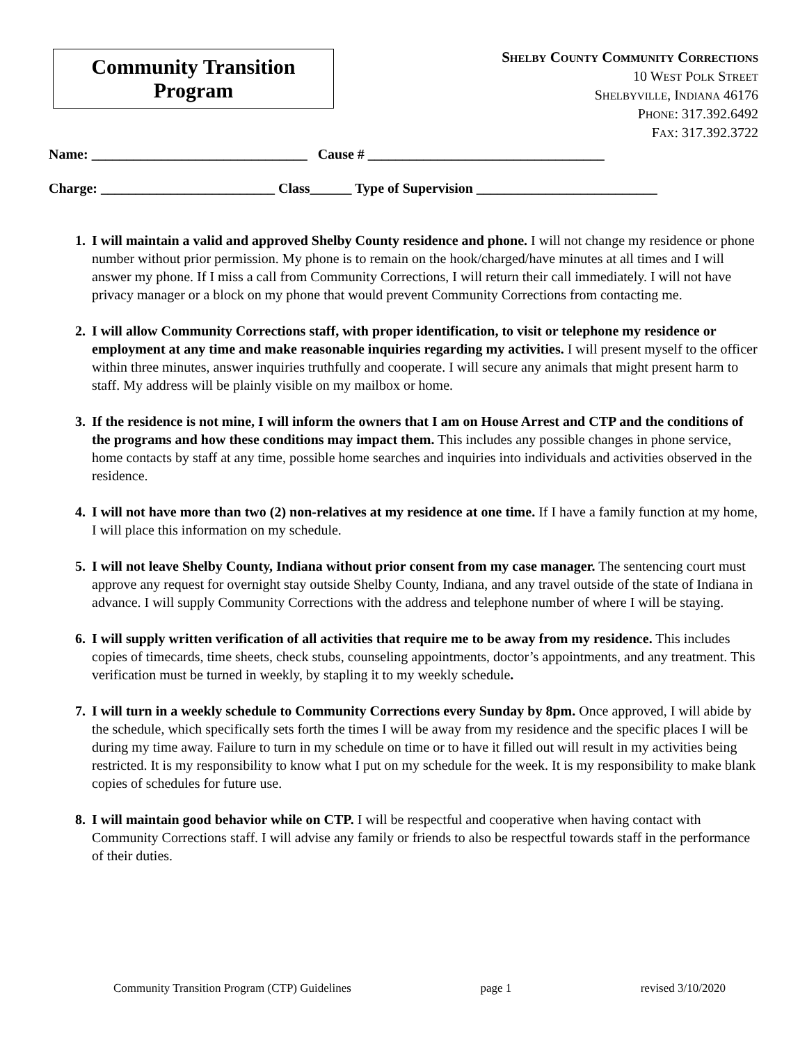Community Transition
Program
SHELBY COUNTY COMMUNITY CORRECTIONS
10 WEST POLK STREET
SHELBYVILLE, INDIANA 46176
PHONE: 317.392.6492
FAX: 317.392.3722
Name: _______________________________ Cause # __________________________________
Charge: _________________________ Class______ Type of Supervision __________________________
I will maintain a valid and approved Shelby County residence and phone. I will not change my residence or phone number without prior permission. My phone is to remain on the hook/charged/have minutes at all times and I will answer my phone. If I miss a call from Community Corrections, I will return their call immediately. I will not have privacy manager or a block on my phone that would prevent Community Corrections from contacting me.
I will allow Community Corrections staff, with proper identification, to visit or telephone my residence or employment at any time and make reasonable inquiries regarding my activities. I will present myself to the officer within three minutes, answer inquiries truthfully and cooperate. I will secure any animals that might present harm to staff. My address will be plainly visible on my mailbox or home.
If the residence is not mine, I will inform the owners that I am on House Arrest and CTP and the conditions of the programs and how these conditions may impact them. This includes any possible changes in phone service, home contacts by staff at any time, possible home searches and inquiries into individuals and activities observed in the residence.
I will not have more than two (2) non-relatives at my residence at one time. If I have a family function at my home, I will place this information on my schedule.
I will not leave Shelby County, Indiana without prior consent from my case manager. The sentencing court must approve any request for overnight stay outside Shelby County, Indiana, and any travel outside of the state of Indiana in advance. I will supply Community Corrections with the address and telephone number of where I will be staying.
I will supply written verification of all activities that require me to be away from my residence. This includes copies of timecards, time sheets, check stubs, counseling appointments, doctor’s appointments, and any treatment. This verification must be turned in weekly, by stapling it to my weekly schedule.
I will turn in a weekly schedule to Community Corrections every Sunday by 8pm. Once approved, I will abide by the schedule, which specifically sets forth the times I will be away from my residence and the specific places I will be during my time away. Failure to turn in my schedule on time or to have it filled out will result in my activities being restricted. It is my responsibility to know what I put on my schedule for the week. It is my responsibility to make blank copies of schedules for future use.
I will maintain good behavior while on CTP. I will be respectful and cooperative when having contact with Community Corrections staff. I will advise any family or friends to also be respectful towards staff in the performance of their duties.
Community Transition Program (CTP) Guidelines page 1 revised 3/10/2020